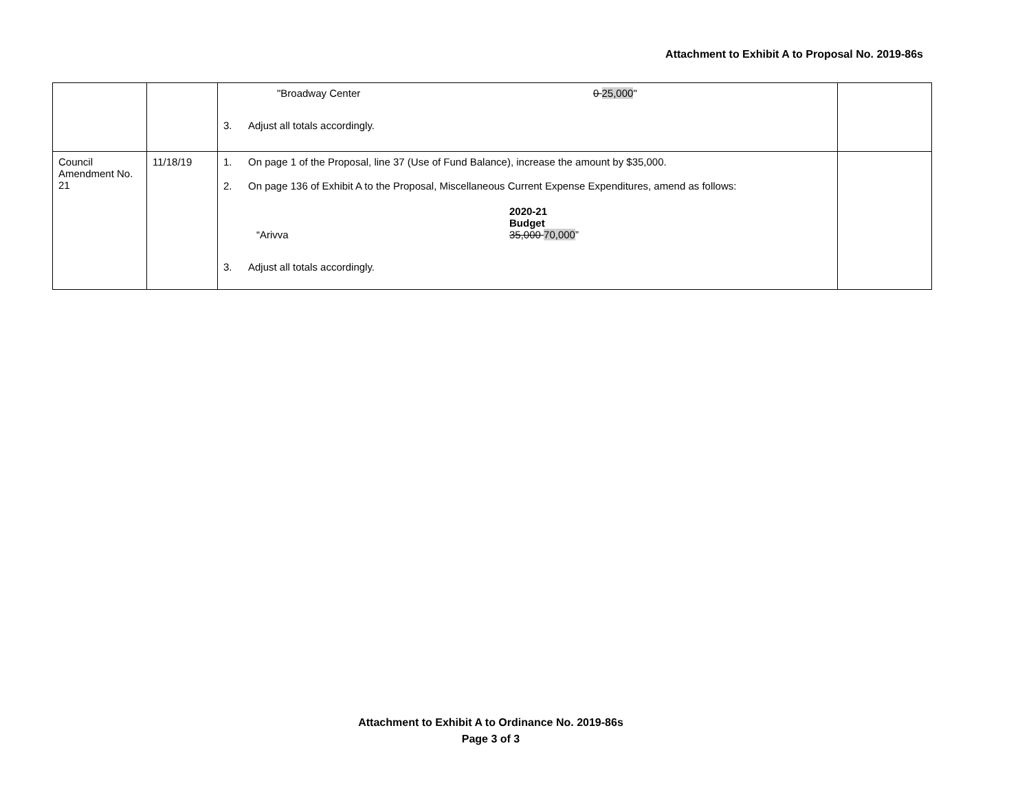Attachment to Exhibit A to Proposal No. 2019-86s
| | | "Broadway Center 0 25,000 " 3. Adjust all totals accordingly. | |
| Council Amendment No. 21 | 11/18/19 | 1. On page 1 of the Proposal, line 37 (Use of Fund Balance), increase the amount by $35,000. 2. On page 136 of Exhibit A to the Proposal, Miscellaneous Current Expense Expenditures, amend as follows: 2020-21 Budget “Arivva 35,000 70,000 ” 3. Adjust all totals accordingly. | |
Attachment to Exhibit A to Ordinance No. 2019-86s
Page 3 of 3